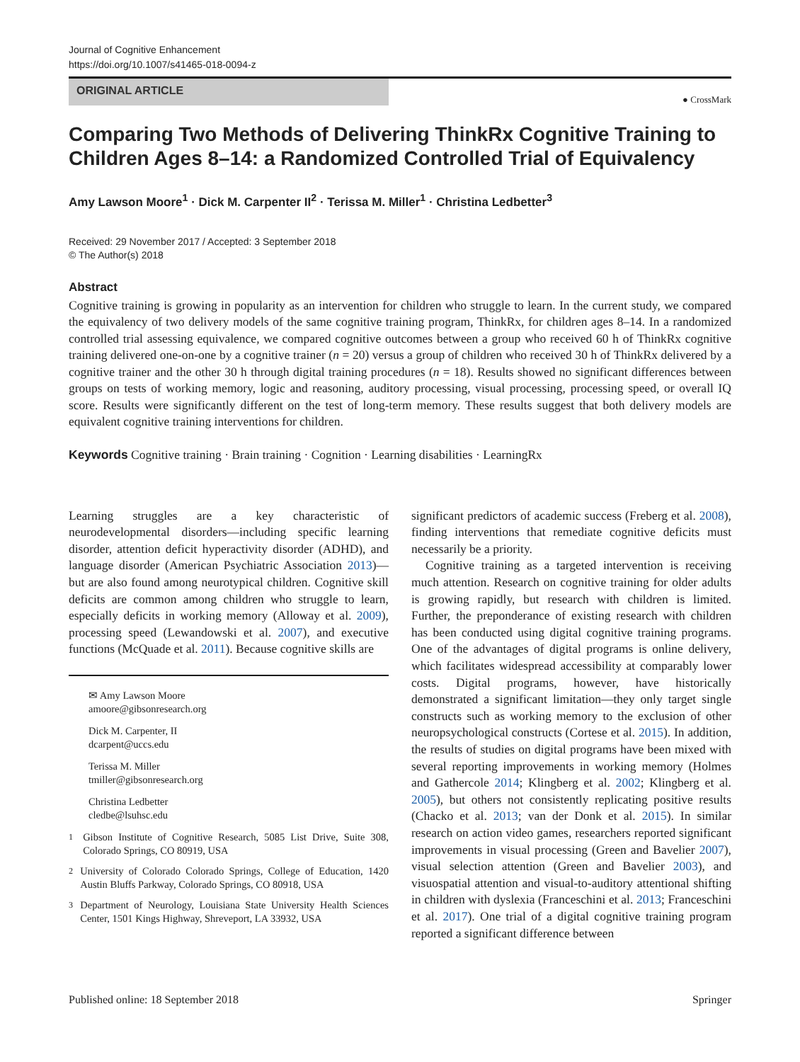Journal of Cognitive Enhancement
https://doi.org/10.1007/s41465-018-0094-z
ORIGINAL ARTICLE
● CrossMark
Comparing Two Methods of Delivering ThinkRx Cognitive Training to Children Ages 8–14: a Randomized Controlled Trial of Equivalency
Amy Lawson Moore<sup>1</sup> · Dick M. Carpenter II<sup>2</sup> · Terissa M. Miller<sup>1</sup> · Christina Ledbetter<sup>3</sup>
Received: 29 November 2017 / Accepted: 3 September 2018
© The Author(s) 2018
Abstract
Cognitive training is growing in popularity as an intervention for children who struggle to learn. In the current study, we compared the equivalency of two delivery models of the same cognitive training program, ThinkRx, for children ages 8–14. In a randomized controlled trial assessing equivalence, we compared cognitive outcomes between a group who received 60 h of ThinkRx cognitive training delivered one-on-one by a cognitive trainer (n = 20) versus a group of children who received 30 h of ThinkRx delivered by a cognitive trainer and the other 30 h through digital training procedures (n = 18). Results showed no significant differences between groups on tests of working memory, logic and reasoning, auditory processing, visual processing, processing speed, or overall IQ score. Results were significantly different on the test of long-term memory. These results suggest that both delivery models are equivalent cognitive training interventions for children.
Keywords Cognitive training · Brain training · Cognition · Learning disabilities · LearningRx
Learning struggles are a key characteristic of neurodevelopmental disorders—including specific learning disorder, attention deficit hyperactivity disorder (ADHD), and language disorder (American Psychiatric Association 2013)—but are also found among neurotypical children. Cognitive skill deficits are common among children who struggle to learn, especially deficits in working memory (Alloway et al. 2009), processing speed (Lewandowski et al. 2007), and executive functions (McQuade et al. 2011). Because cognitive skills are
✉ Amy Lawson Moore
amoore@gibsonresearch.org
Dick M. Carpenter, II
dcarpent@uccs.edu
Terissa M. Miller
tmiller@gibsonresearch.org
Christina Ledbetter
cledbe@lsuhsc.edu
<sup>1</sup> Gibson Institute of Cognitive Research, 5085 List Drive, Suite 308, Colorado Springs, CO 80919, USA
<sup>2</sup> University of Colorado Colorado Springs, College of Education, 1420 Austin Bluffs Parkway, Colorado Springs, CO 80918, USA
<sup>3</sup> Department of Neurology, Louisiana State University Health Sciences Center, 1501 Kings Highway, Shreveport, LA 33932, USA
significant predictors of academic success (Freberg et al. 2008), finding interventions that remediate cognitive deficits must necessarily be a priority.
Cognitive training as a targeted intervention is receiving much attention. Research on cognitive training for older adults is growing rapidly, but research with children is limited. Further, the preponderance of existing research with children has been conducted using digital cognitive training programs. One of the advantages of digital programs is online delivery, which facilitates widespread accessibility at comparably lower costs. Digital programs, however, have historically demonstrated a significant limitation—they only target single constructs such as working memory to the exclusion of other neuropsychological constructs (Cortese et al. 2015). In addition, the results of studies on digital programs have been mixed with several reporting improvements in working memory (Holmes and Gathercole 2014; Klingberg et al. 2002; Klingberg et al. 2005), but others not consistently replicating positive results (Chacko et al. 2013; van der Donk et al. 2015). In similar research on action video games, researchers reported significant improvements in visual processing (Green and Bavelier 2007), visual selection attention (Green and Bavelier 2003), and visuospatial attention and visual-to-auditory attentional shifting in children with dyslexia (Franceschini et al. 2013; Franceschini et al. 2017). One trial of a digital cognitive training program reported a significant difference between
Published online: 18 September 2018 Springer